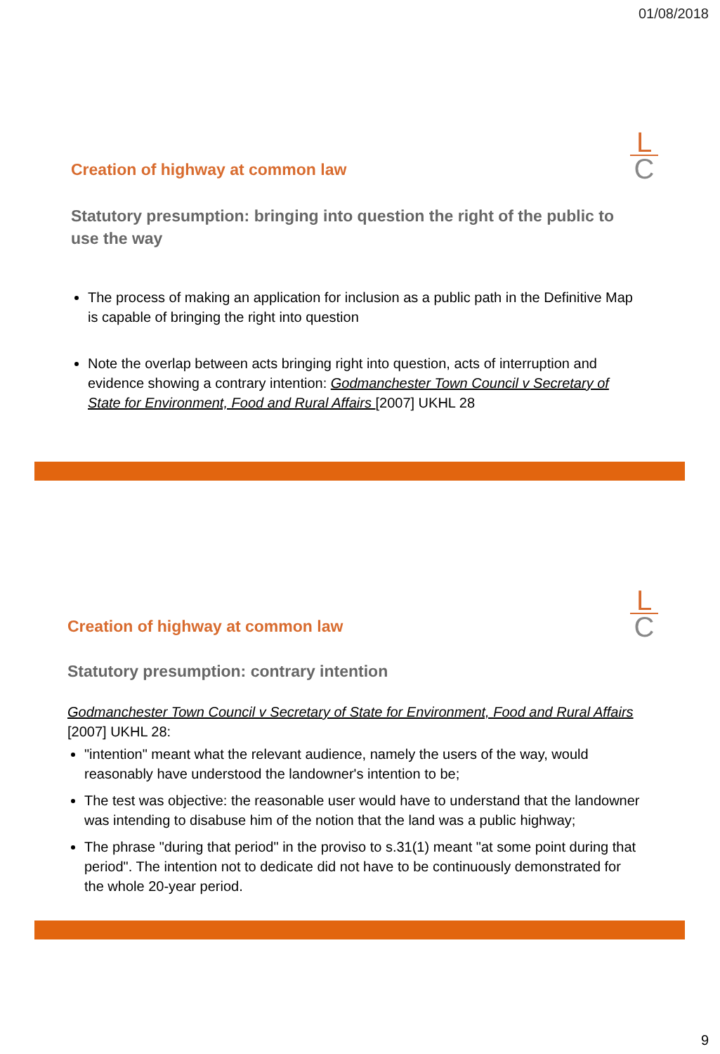01/08/2018
L
C
Creation of highway at common law
Statutory presumption: bringing into question the right of the public to use the way
The process of making an application for inclusion as a public path in the Definitive Map is capable of bringing the right into question
Note the overlap between acts bringing right into question, acts of interruption and evidence showing a contrary intention: Godmanchester Town Council v Secretary of State for Environment, Food and Rural Affairs [2007] UKHL 28
L
C
Creation of highway at common law
Statutory presumption: contrary intention
Godmanchester Town Council v Secretary of State for Environment, Food and Rural Affairs [2007] UKHL 28:
"intention" meant what the relevant audience, namely the users of the way, would reasonably have understood the landowner's intention to be;
The test was objective: the reasonable user would have to understand that the landowner was intending to disabuse him of the notion that the land was a public highway;
The phrase "during that period" in the proviso to s.31(1) meant "at some point during that period". The intention not to dedicate did not have to be continuously demonstrated for the whole 20-year period.
9